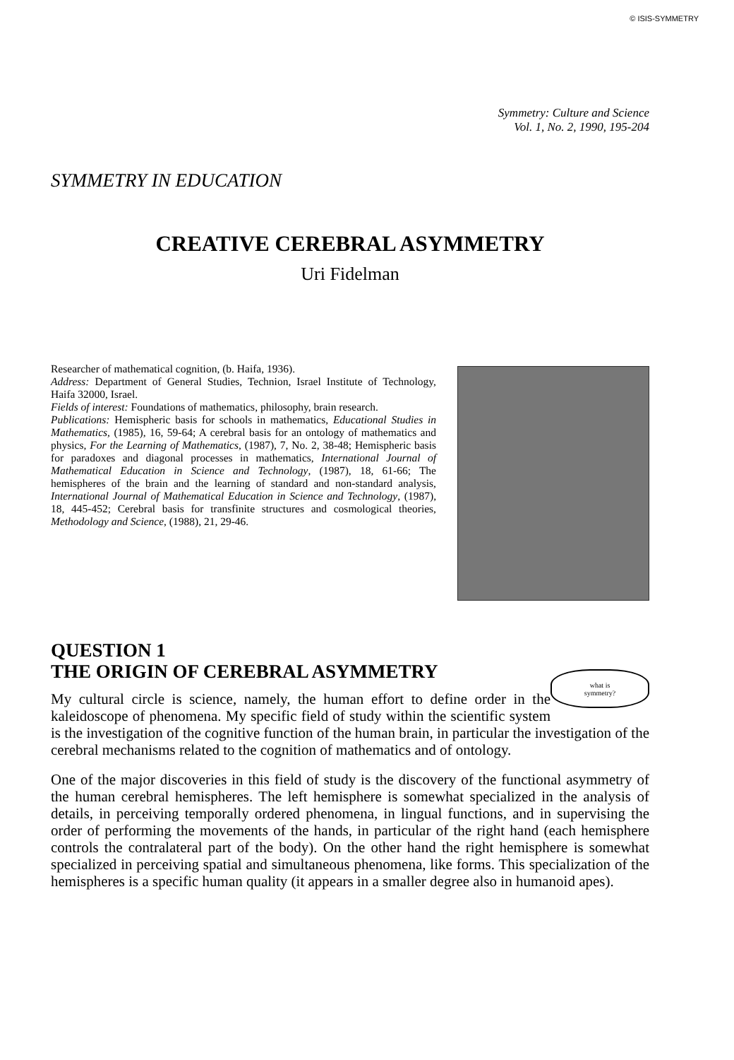© ISIS-SYMMETRY
Symmetry: Culture and Science
Vol. 1, No. 2, 1990, 195-204
SYMMETRY IN EDUCATION
CREATIVE CEREBRAL ASYMMETRY
Uri Fidelman
Researcher of mathematical cognition, (b. Haifa, 1936).
Address: Department of General Studies, Technion, Israel Institute of Technology, Haifa 32000, Israel.
Fields of interest: Foundations of mathematics, philosophy, brain research.
Publications: Hemispheric basis for schools in mathematics, Educational Studies in Mathematics, (1985), 16, 59-64; A cerebral basis for an ontology of mathematics and physics, For the Learning of Mathematics, (1987), 7, No. 2, 38-48; Hemispheric basis for paradoxes and diagonal processes in mathematics, International Journal of Mathematical Education in Science and Technology, (1987), 18, 61-66; The hemispheres of the brain and the learning of standard and non-standard analysis, International Journal of Mathematical Education in Science and Technology, (1987), 18, 445-452; Cerebral basis for transfinite structures and cosmological theories, Methodology and Science, (1988), 21, 29-46.
QUESTION 1
THE ORIGIN OF CEREBRAL ASYMMETRY
what is
symmetry?
My cultural circle is science, namely, the human effort to define order in the kaleidoscope of phenomena. My specific field of study within the scientific system is the investigation of the cognitive function of the human brain, in particular the investigation of the cerebral mechanisms related to the cognition of mathematics and of ontology.
One of the major discoveries in this field of study is the discovery of the functional asymmetry of the human cerebral hemispheres. The left hemisphere is somewhat specialized in the analysis of details, in perceiving temporally ordered phenomena, in lingual functions, and in supervising the order of performing the movements of the hands, in particular of the right hand (each hemisphere controls the contralateral part of the body). On the other hand the right hemisphere is somewhat specialized in perceiving spatial and simultaneous phenomena, like forms. This specialization of the hemispheres is a specific human quality (it appears in a smaller degree also in humanoid apes).